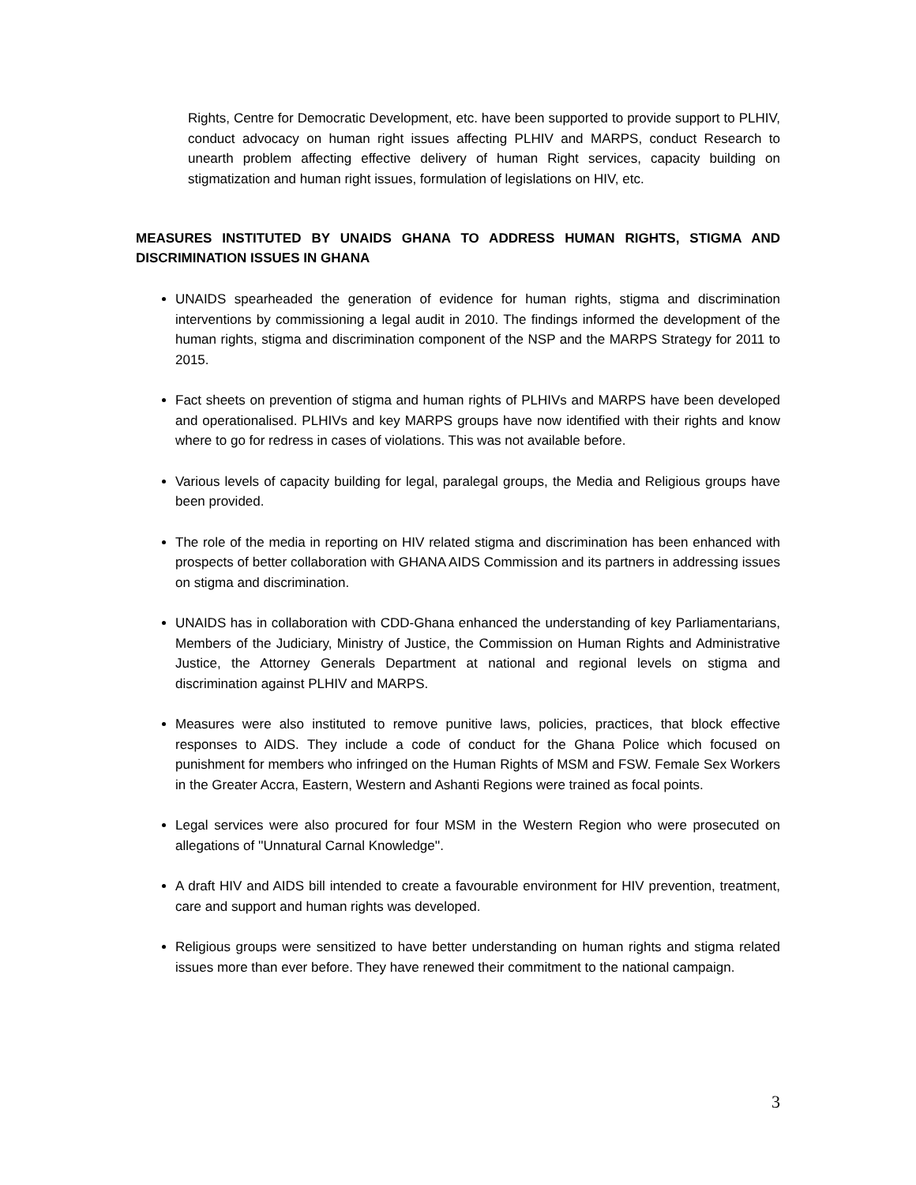Rights, Centre for Democratic Development, etc. have been supported to provide support to PLHIV, conduct advocacy on human right issues affecting PLHIV and MARPS, conduct Research to unearth problem affecting effective delivery of human Right services, capacity building on stigmatization and human right issues, formulation of legislations on HIV, etc.
MEASURES INSTITUTED BY UNAIDS GHANA TO ADDRESS HUMAN RIGHTS, STIGMA AND DISCRIMINATION ISSUES IN GHANA
UNAIDS spearheaded the generation of evidence for human rights, stigma and discrimination interventions by commissioning a legal audit in 2010. The findings informed the development of the human rights, stigma and discrimination component of the NSP and the MARPS Strategy for 2011 to 2015.
Fact sheets on prevention of stigma and human rights of PLHIVs and MARPS have been developed and operationalised. PLHIVs and key MARPS groups have now identified with their rights and know where to go for redress in cases of violations. This was not available before.
Various levels of capacity building for legal, paralegal groups, the Media and Religious groups have been provided.
The role of the media in reporting on HIV related stigma and discrimination has been enhanced with prospects of better collaboration with GHANA AIDS Commission and its partners in addressing issues on stigma and discrimination.
UNAIDS has in collaboration with CDD-Ghana enhanced the understanding of key Parliamentarians, Members of the Judiciary, Ministry of Justice, the Commission on Human Rights and Administrative Justice, the Attorney Generals Department at national and regional levels on stigma and discrimination against PLHIV and MARPS.
Measures were also instituted to remove punitive laws, policies, practices, that block effective responses to AIDS. They include a code of conduct for the Ghana Police which focused on punishment for members who infringed on the Human Rights of MSM and FSW. Female Sex Workers in the Greater Accra, Eastern, Western and Ashanti Regions were trained as focal points.
Legal services were also procured for four MSM in the Western Region who were prosecuted on allegations of ''Unnatural Carnal Knowledge''.
A draft HIV and AIDS bill intended to create a favourable environment for HIV prevention, treatment, care and support and human rights was developed.
Religious groups were sensitized to have better understanding on human rights and stigma related issues more than ever before. They have renewed their commitment to the national campaign.
3